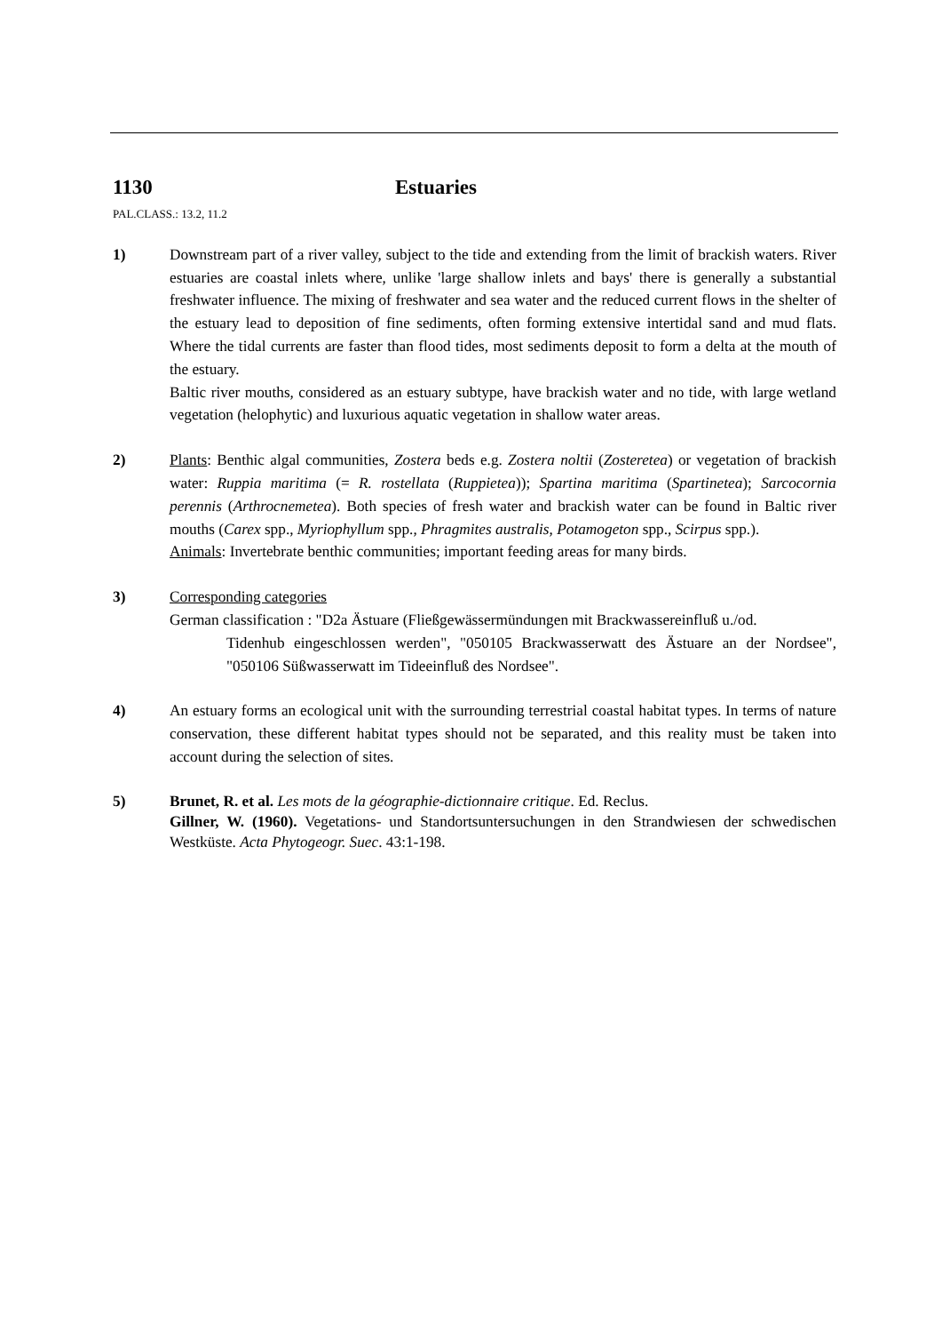1130 Estuaries
PAL.CLASS.: 13.2, 11.2
1) Downstream part of a river valley, subject to the tide and extending from the limit of brackish waters. River estuaries are coastal inlets where, unlike 'large shallow inlets and bays' there is generally a substantial freshwater influence. The mixing of freshwater and sea water and the reduced current flows in the shelter of the estuary lead to deposition of fine sediments, often forming extensive intertidal sand and mud flats. Where the tidal currents are faster than flood tides, most sediments deposit to form a delta at the mouth of the estuary.
Baltic river mouths, considered as an estuary subtype, have brackish water and no tide, with large wetland vegetation (helophytic) and luxurious aquatic vegetation in shallow water areas.
2) Plants: Benthic algal communities, Zostera beds e.g. Zostera noltii (Zosteretea) or vegetation of brackish water: Ruppia maritima (= R. rostellata (Ruppietea)); Spartina maritima (Spartinetea); Sarcocornia perennis (Arthrocnemetea). Both species of fresh water and brackish water can be found in Baltic river mouths (Carex spp., Myriophyllum spp., Phragmites australis, Potamogeton spp., Scirpus spp.).
Animals: Invertebrate benthic communities; important feeding areas for many birds.
3) Corresponding categories
German classification : "D2a Ästuare (Fließgewässermündungen mit Brackwassereinfluß u./od.
Tidenhub eingeschlossen werden", "050105 Brackwasserwatt des Ästuare an der Nordsee", "050106 Süßwasserwatt im Tideeinfluß des Nordsee".
4) An estuary forms an ecological unit with the surrounding terrestrial coastal habitat types. In terms of nature conservation, these different habitat types should not be separated, and this reality must be taken into account during the selection of sites.
5) Brunet, R. et al. Les mots de la géographie-dictionnaire critique. Ed. Reclus.
Gillner, W. (1960). Vegetations- und Standortsuntersuchungen in den Strandwiesen der schwedischen Westküste. Acta Phytogeogr. Suec. 43:1-198.